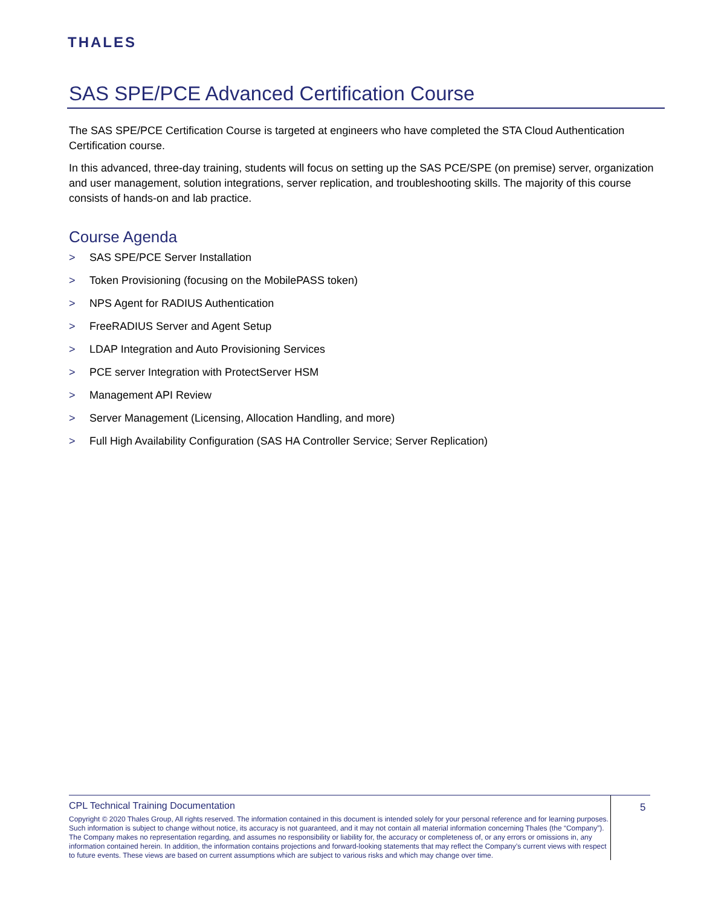THALES
SAS SPE/PCE Advanced Certification Course
The SAS SPE/PCE Certification Course is targeted at engineers who have completed the STA Cloud Authentication Certification course.
In this advanced, three-day training, students will focus on setting up the SAS PCE/SPE (on premise) server, organization and user management, solution integrations, server replication, and troubleshooting skills. The majority of this course consists of hands-on and lab practice.
Course Agenda
> SAS SPE/PCE Server Installation
> Token Provisioning (focusing on the MobilePASS token)
> NPS Agent for RADIUS Authentication
> FreeRADIUS Server and Agent Setup
> LDAP Integration and Auto Provisioning Services
> PCE server Integration with ProtectServer HSM
> Management API Review
> Server Management (Licensing, Allocation Handling, and more)
> Full High Availability Configuration (SAS HA Controller Service; Server Replication)
CPL Technical Training Documentation
Copyright © 2020 Thales Group, All rights reserved. The information contained in this document is intended solely for your personal reference and for learning purposes. Such information is subject to change without notice, its accuracy is not guaranteed, and it may not contain all material information concerning Thales (the “Company”). The Company makes no representation regarding, and assumes no responsibility or liability for, the accuracy or completeness of, or any errors or omissions in, any information contained herein. In addition, the information contains projections and forward-looking statements that may reflect the Company’s current views with respect to future events. These views are based on current assumptions which are subject to various risks and which may change over time.
5